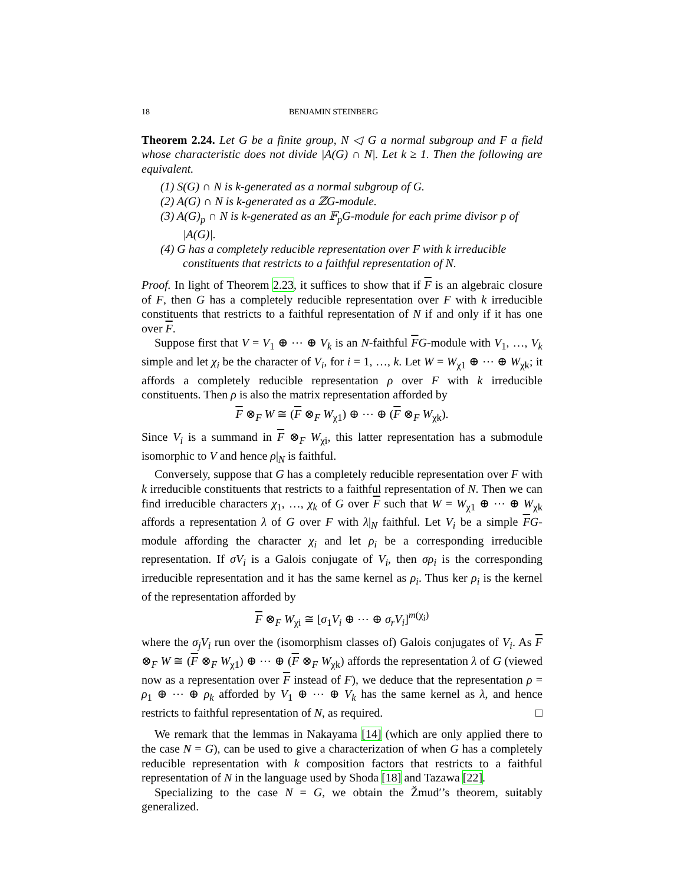18 BENJAMIN STEINBERG
Theorem 2.24. Let G be a finite group, N ◁ G a normal subgroup and F a field whose characteristic does not divide |A(G) ∩ N|. Let k ≥ 1. Then the following are equivalent.
(1) S(G) ∩ N is k-generated as a normal subgroup of G.
(2) A(G) ∩ N is k-generated as a ℤG-module.
(3) A(G)<sub>p</sub> ∩ N is k-generated as an 𝔽<sub>p</sub>G-module for each prime divisor p of |A(G)|.
(4) G has a completely reducible representation over F with k irreducible constituents that restricts to a faithful representation of N.
Proof. In light of Theorem 2.23, it suffices to show that if F is an algebraic closure of F, then G has a completely reducible representation over F with k irreducible constituents that restricts to a faithful representation of N if and only if it has one over F.
Suppose first that V = V<sub>1</sub> ⊕ ⋯ ⊕ V<sub>k</sub> is an N-faithful FG-module with V<sub>1</sub>, …, V<sub>k</sub> simple and let χ<sub>i</sub> be the character of V<sub>i</sub>, for i = 1, …, k. Let W = W<sub>χ1</sub> ⊕ ⋯ ⊕ W<sub>χk</sub>; it affords a completely reducible representation ρ over F with k irreducible constituents. Then ρ is also the matrix representation afforded by
F ⊗<sub>F</sub> W ≅ (F ⊗<sub>F</sub> W<sub>χ1</sub>) ⊕ ⋯ ⊕ (F ⊗<sub>F</sub> W<sub>χk</sub>).
Since V<sub>i</sub> is a summand in F ⊗<sub>F</sub> W<sub>χi</sub>, this latter representation has a submodule isomorphic to V and hence ρ|<sub>N</sub> is faithful.
Conversely, suppose that G has a completely reducible representation over F with k irreducible constituents that restricts to a faithful representation of N. Then we can find irreducible characters χ<sub>1</sub>, …, χ<sub>k</sub> of G over F such that W = W<sub>χ1</sub> ⊕ ⋯ ⊕ W<sub>χk</sub> affords a representation λ of G over F with λ|<sub>N</sub> faithful. Let V<sub>i</sub> be a simple FG-module affording the character χ<sub>i</sub> and let ρ<sub>i</sub> be a corresponding irreducible representation. If σV<sub>i</sub> is a Galois conjugate of V<sub>i</sub>, then σρ<sub>i</sub> is the corresponding irreducible representation and it has the same kernel as ρ<sub>i</sub>. Thus ker ρ<sub>i</sub> is the kernel of the representation afforded by
F ⊗<sub>F</sub> W<sub>χi</sub> ≅ [σ<sub>1</sub>V<sub>i</sub> ⊕ ⋯ ⊕ σ<sub>r</sub>V<sub>i</sub>]<sup>m(χ<sub>i</sub>)</sup>
where the σ<sub>j</sub>V<sub>i</sub> run over the (isomorphism classes of) Galois conjugates of V<sub>i</sub>. As F ⊗<sub>F</sub> W ≅ (F ⊗<sub>F</sub> W<sub>χ1</sub>) ⊕ ⋯ ⊕ (F ⊗<sub>F</sub> W<sub>χk</sub>) affords the representation λ of G (viewed now as a representation over F instead of F), we deduce that the representation ρ = ρ<sub>1</sub> ⊕ ⋯ ⊕ ρ<sub>k</sub> afforded by V<sub>1</sub> ⊕ ⋯ ⊕ V<sub>k</sub> has the same kernel as λ, and hence restricts to faithful representation of N, as required. □
We remark that the lemmas in Nakayama [14] (which are only applied there to the case N = G), can be used to give a characterization of when G has a completely reducible representation with k composition factors that restricts to a faithful representation of N in the language used by Shoda [18] and Tazawa [22].
Specializing to the case N = G, we obtain the Žmud′’s theorem, suitably generalized.